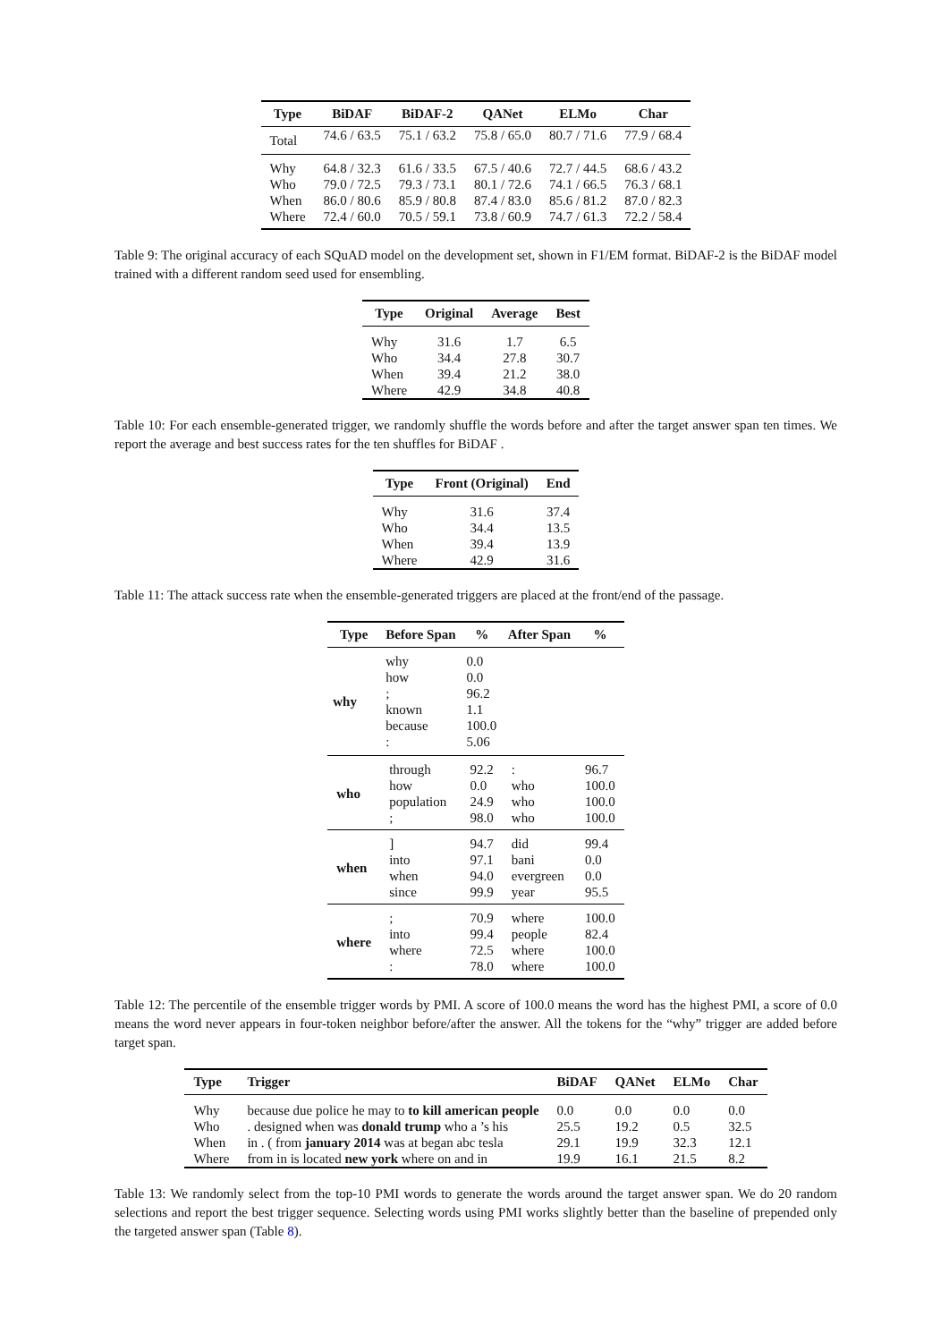| Type | BiDAF | BiDAF-2 | QANet | ELMo | Char |
| --- | --- | --- | --- | --- | --- |
| Total | 74.6 / 63.5 | 75.1 / 63.2 | 75.8 / 65.0 | 80.7 / 71.6 | 77.9 / 68.4 |
| Why Who When Where | 64.8 / 32.3 79.0 / 72.5 86.0 / 80.6 72.4 / 60.0 | 61.6 / 33.5 79.3 / 73.1 85.9 / 80.8 70.5 / 59.1 | 67.5 / 40.6 80.1 / 72.6 87.4 / 83.0 73.8 / 60.9 | 72.7 / 44.5 74.1 / 66.5 85.6 / 81.2 74.7 / 61.3 | 68.6 / 43.2 76.3 / 68.1 87.0 / 82.3 72.2 / 58.4 |
Table 9: The original accuracy of each SQuAD model on the development set, shown in F1/EM format. BiDAF-2 is the BiDAF model trained with a different random seed used for ensembling.
| Type | Original | Average | Best |
| --- | --- | --- | --- |
| Why Who When Where | 31.6 34.4 39.4 42.9 | 1.7 27.8 21.2 34.8 | 6.5 30.7 38.0 40.8 |
Table 10: For each ensemble-generated trigger, we randomly shuffle the words before and after the target answer span ten times. We report the average and best success rates for the ten shuffles for BiDAF .
| Type | Front (Original) | End |
| --- | --- | --- |
| Why Who When Where | 31.6 34.4 39.4 42.9 | 37.4 13.5 13.9 31.6 |
Table 11: The attack success rate when the ensemble-generated triggers are placed at the front/end of the passage.
| Type | Before Span | % | After Span | % |
| --- | --- | --- | --- | --- |
| why | why how ; known because : | 0.0 0.0 96.2 1.1 100.0 5.06 | | |
| who | through how population ; | 92.2 0.0 24.9 98.0 | : who who who | 96.7 100.0 100.0 100.0 |
| when | ] into when since | 94.7 97.1 94.0 99.9 | did bani evergreen year | 99.4 0.0 0.0 95.5 |
| where | ; into where : | 70.9 99.4 72.5 78.0 | where people where where | 100.0 82.4 100.0 100.0 |
Table 12: The percentile of the ensemble trigger words by PMI. A score of 100.0 means the word has the highest PMI, a score of 0.0 means the word never appears in four-token neighbor before/after the answer. All the tokens for the “why” trigger are added before target span.
| Type | Trigger | BiDAF | QANet | ELMo | Char |
| --- | --- | --- | --- | --- | --- |
| Why Who When Where | because due police he may to to kill american people . designed when was donald trump who a ’s his in . ( from january 2014 was at began abc tesla from in is located new york where on and in | 0.0 25.5 29.1 19.9 | 0.0 19.2 19.9 16.1 | 0.0 0.5 32.3 21.5 | 0.0 32.5 12.1 8.2 |
Table 13: We randomly select from the top-10 PMI words to generate the words around the target answer span. We do 20 random selections and report the best trigger sequence. Selecting words using PMI works slightly better than the baseline of prepended only the targeted answer span (Table 8).